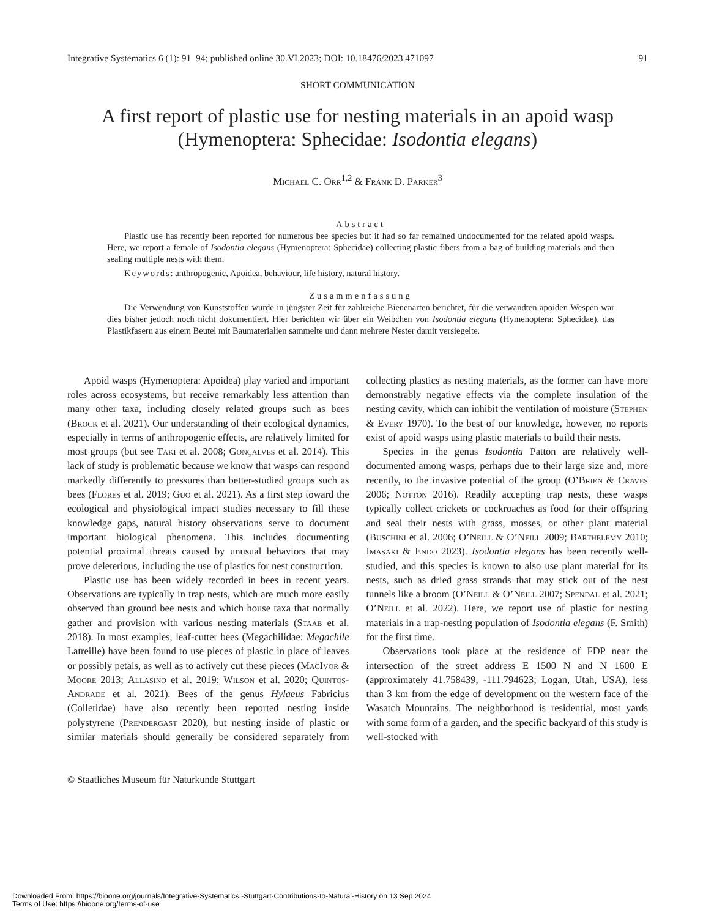Integrative Systematics 6 (1): 91–94; published online 30.VI.2023; DOI: 10.18476/2023.471097 91
SHORT COMMUNICATION
A first report of plastic use for nesting materials in an apoid wasp
(Hymenoptera: Sphecidae: Isodontia elegans)
Michael C. Orr<sup>1,2</sup> & Frank D. Parker<sup>3</sup>
Abstract
Plastic use has recently been reported for numerous bee species but it had so far remained undocumented for the related apoid wasps. Here, we report a female of Isodontia elegans (Hymenoptera: Sphecidae) collecting plastic fibers from a bag of building materials and then sealing multiple nests with them.
Keywords: anthropogenic, Apoidea, behaviour, life history, natural history.
Zusammenfassung
Die Verwendung von Kunststoffen wurde in jüngster Zeit für zahlreiche Bienenarten berichtet, für die verwandten apoiden Wespen war dies bisher jedoch noch nicht dokumentiert. Hier berichten wir über ein Weibchen von Isodontia elegans (Hymenoptera: Sphecidae), das Plastikfasern aus einem Beutel mit Baumaterialien sammelte und dann mehrere Nester damit versiegelte.
Apoid wasps (Hymenoptera: Apoidea) play varied and important roles across ecosystems, but receive remarkably less attention than many other taxa, including closely related groups such as bees (Brock et al. 2021). Our understanding of their ecological dynamics, especially in terms of anthropogenic effects, are relatively limited for most groups (but see Taki et al. 2008; Gonçalves et al. 2014). This lack of study is problematic because we know that wasps can respond markedly differently to pressures than better-studied groups such as bees (Flores et al. 2019; Guo et al. 2021). As a first step toward the ecological and physiological impact studies necessary to fill these knowledge gaps, natural history observations serve to document important biological phenomena. This includes documenting potential proximal threats caused by unusual behaviors that may prove deleterious, including the use of plastics for nest construction.
Plastic use has been widely recorded in bees in recent years. Observations are typically in trap nests, which are much more easily observed than ground bee nests and which house taxa that normally gather and provision with various nesting materials (Staab et al. 2018). In most examples, leaf-cutter bees (Megachilidae: Megachile Latreille) have been found to use pieces of plastic in place of leaves or possibly petals, as well as to actively cut these pieces (MacIvor & Moore 2013; Allasino et al. 2019; Wilson et al. 2020; Quintos-Andrade et al. 2021). Bees of the genus Hylaeus Fabricius (Colletidae) have also recently been reported nesting inside polystyrene (Prendergast 2020), but nesting inside of plastic or similar materials should generally be considered separately from collecting plastics as nesting materials, as the former can have more demonstrably negative effects via the complete insulation of the nesting cavity, which can inhibit the ventilation of moisture (Stephen & Every 1970). To the best of our knowledge, however, no reports exist of apoid wasps using plastic materials to build their nests.
Species in the genus Isodontia Patton are relatively well-documented among wasps, perhaps due to their large size and, more recently, to the invasive potential of the group (O’Brien & Craves 2006; Notton 2016). Readily accepting trap nests, these wasps typically collect crickets or cockroaches as food for their offspring and seal their nests with grass, mosses, or other plant material (Buschini et al. 2006; O’Neill & O’Neill 2009; Barthelemy 2010; Imasaki & Endo 2023). Isodontia elegans has been recently well-studied, and this species is known to also use plant material for its nests, such as dried grass strands that may stick out of the nest tunnels like a broom (O’Neill & O’Neill 2007; Spendal et al. 2021; O’Neill et al. 2022). Here, we report use of plastic for nesting materials in a trap-nesting population of Isodontia elegans (F. Smith) for the first time.
Observations took place at the residence of FDP near the intersection of the street address E 1500 N and N 1600 E (approximately 41.758439, -111.794623; Logan, Utah, USA), less than 3 km from the edge of development on the western face of the Wasatch Mountains. The neighborhood is residential, most yards with some form of a garden, and the specific backyard of this study is well-stocked with
© Staatliches Museum für Naturkunde Stuttgart
Downloaded From: https://bioone.org/journals/Integrative-Systematics:-Stuttgart-Contributions-to-Natural-History on 13 Sep 2024
Terms of Use: https://bioone.org/terms-of-use